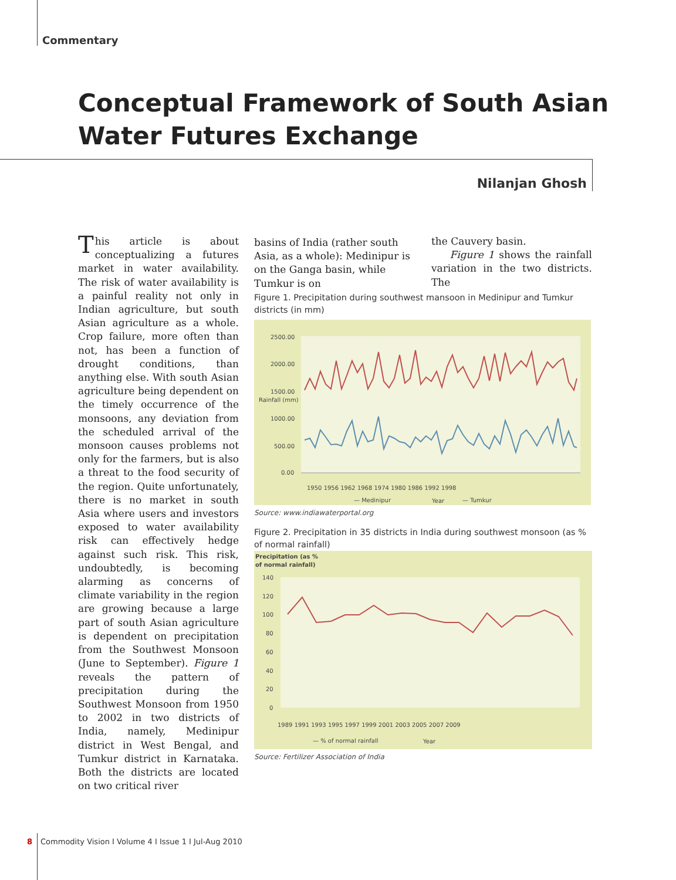Commentary
Conceptual Framework of South Asian
Water Futures Exchange
Nilanjan Ghosh
This article is about conceptualizing a futures market in water availability. The risk of water availability is a painful reality not only in Indian agriculture, but south Asian agriculture as a whole. Crop failure, more often than not, has been a function of drought conditions, than anything else. With south Asian agriculture being dependent on the timely occurrence of the monsoons, any deviation from the scheduled arrival of the monsoon causes problems not only for the farmers, but is also a threat to the food security of the region. Quite unfortunately, there is no market in south Asia where users and investors exposed to water availability risk can effectively hedge against such risk. This risk, undoubtedly, is becoming alarming as concerns of climate variability in the region are growing because a large part of south Asian agriculture is dependent on precipitation from the Southwest Monsoon (June to September). Figure 1 reveals the pattern of precipitation during the Southwest Monsoon from 1950 to 2002 in two districts of India, namely, Medinipur district in West Bengal, and Tumkur district in Karnataka. Both the districts are located on two critical river
basins of India (rather south Asia, as a whole): Medinipur is on the Ganga basin, while Tumkur is on
the Cauvery basin.
Figure 1 shows the rainfall variation in the two districts. The
Figure 1. Precipitation during southwest mansoon in Medinipur and Tumkur districts (in mm)
2500.00
2000.00
1500.00
1000.00
500.00
0.00
Rainfall (mm)
1950 1956 1962 1968 1974 1980 1986 1992 1998
— Medinipur
Year
— Tumkur
Source: www.indiawaterportal.org
Figure 2. Precipitation in 35 districts in India during southwest monsoon (as % of normal rainfall)
Precipitation (as %
of normal rainfall)
140
120
100
80
60
40
20
0
1989 1991 1993 1995 1997 1999 2001 2003 2005 2007 2009
— % of normal rainfall
Year
Source: Fertilizer Association of India
8 Commodity Vision I Volume 4 I Issue 1 I Jul-Aug 2010